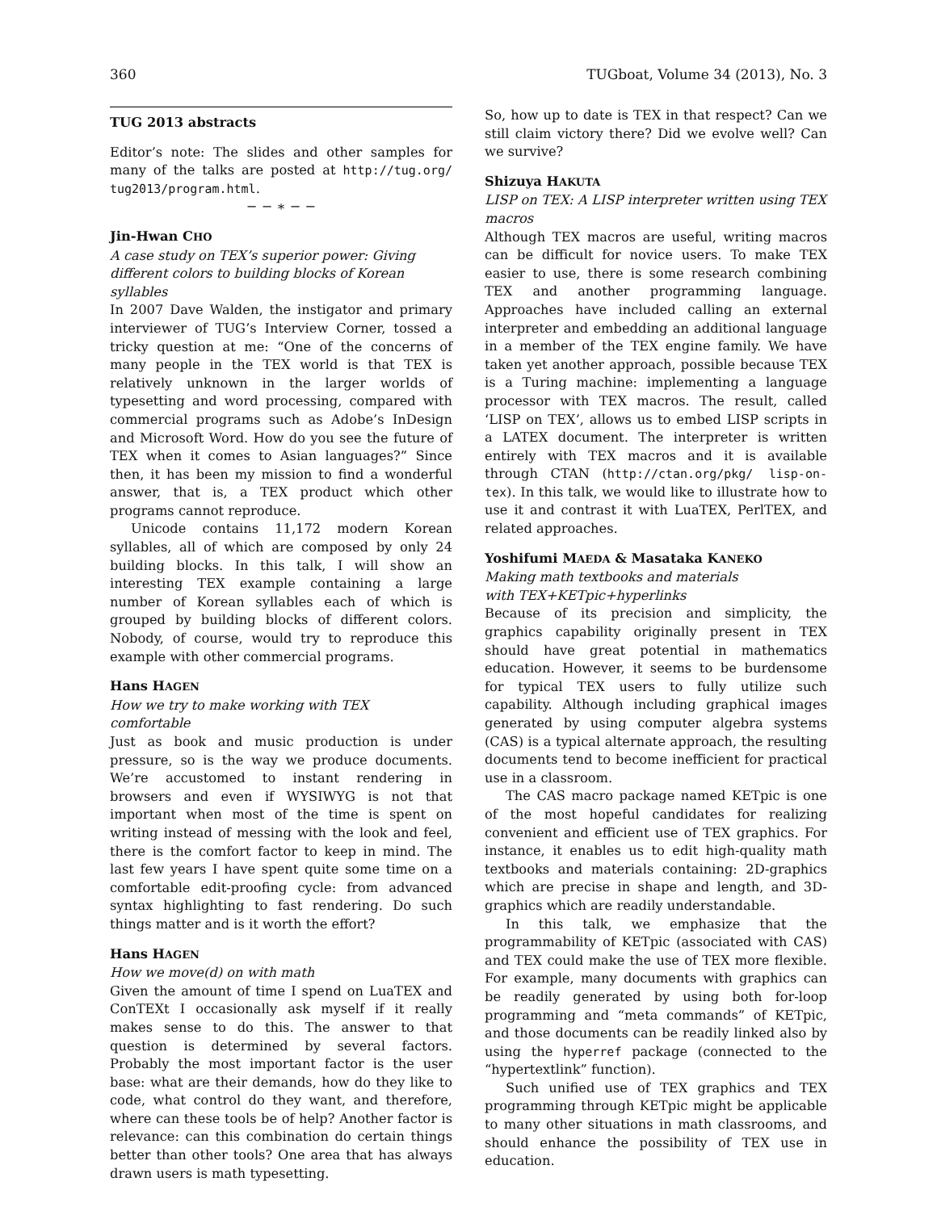360 TUGboat, Volume 34 (2013), No. 3
TUG 2013 abstracts
Editor’s note: The slides and other samples for many of the talks are posted at http://tug.org/ tug2013/program.html.
− − ∗ − −
Jin-Hwan CHO
A case study on TEX’s superior power: Giving different colors to building blocks of Korean syllables
In 2007 Dave Walden, the instigator and primary interviewer of TUG’s Interview Corner, tossed a tricky question at me: “One of the concerns of many people in the TEX world is that TEX is relatively unknown in the larger worlds of typesetting and word processing, compared with commercial programs such as Adobe’s InDesign and Microsoft Word. How do you see the future of TEX when it comes to Asian languages?” Since then, it has been my mission to find a wonderful answer, that is, a TEX product which other programs cannot reproduce.
Unicode contains 11,172 modern Korean syllables, all of which are composed by only 24 building blocks. In this talk, I will show an interesting TEX example containing a large number of Korean syllables each of which is grouped by building blocks of different colors. Nobody, of course, would try to reproduce this example with other commercial programs.
Hans HAGEN
How we try to make working with TEX comfortable
Just as book and music production is under pressure, so is the way we produce documents. We’re accustomed to instant rendering in browsers and even if WYSIWYG is not that important when most of the time is spent on writing instead of messing with the look and feel, there is the comfort factor to keep in mind. The last few years I have spent quite some time on a comfortable edit-proofing cycle: from advanced syntax highlighting to fast rendering. Do such things matter and is it worth the effort?
Hans HAGEN
How we move(d) on with math
Given the amount of time I spend on LuaTEX and ConTEXt I occasionally ask myself if it really makes sense to do this. The answer to that question is determined by several factors. Probably the most important factor is the user base: what are their demands, how do they like to code, what control do they want, and therefore, where can these tools be of help? Another factor is relevance: can this combination do certain things better than other tools? One area that has always drawn users is math typesetting.
So, how up to date is TEX in that respect? Can we still claim victory there? Did we evolve well? Can we survive?
Shizuya HAKUTA
LISP on TEX: A LISP interpreter written using TEX macros
Although TEX macros are useful, writing macros can be difficult for novice users. To make TEX easier to use, there is some research combining TEX and another programming language. Approaches have included calling an external interpreter and embedding an additional language in a member of the TEX engine family. We have taken yet another approach, possible because TEX is a Turing machine: implementing a language processor with TEX macros. The result, called ‘LISP on TEX’, allows us to embed LISP scripts in a LATEX document. The interpreter is written entirely with TEX macros and it is available through CTAN (http://ctan.org/pkg/ lisp-on-tex). In this talk, we would like to illustrate how to use it and contrast it with LuaTEX, PerlTEX, and related approaches.
Yoshifumi MAEDA & Masataka KANEKO
Making math textbooks and materials
with TEX+KETpic+hyperlinks
Because of its precision and simplicity, the graphics capability originally present in TEX should have great potential in mathematics education. However, it seems to be burdensome for typical TEX users to fully utilize such capability. Although including graphical images generated by using computer algebra systems (CAS) is a typical alternate approach, the resulting documents tend to become inefficient for practical use in a classroom.
The CAS macro package named KETpic is one of the most hopeful candidates for realizing convenient and efficient use of TEX graphics. For instance, it enables us to edit high-quality math textbooks and materials containing: 2D-graphics which are precise in shape and length, and 3D-graphics which are readily understandable.
In this talk, we emphasize that the programmability of KETpic (associated with CAS) and TEX could make the use of TEX more flexible. For example, many documents with graphics can be readily generated by using both for-loop programming and “meta commands” of KETpic, and those documents can be readily linked also by using the hyperref package (connected to the “hypertextlink” function).
Such unified use of TEX graphics and TEX programming through KETpic might be applicable to many other situations in math classrooms, and should enhance the possibility of TEX use in education.